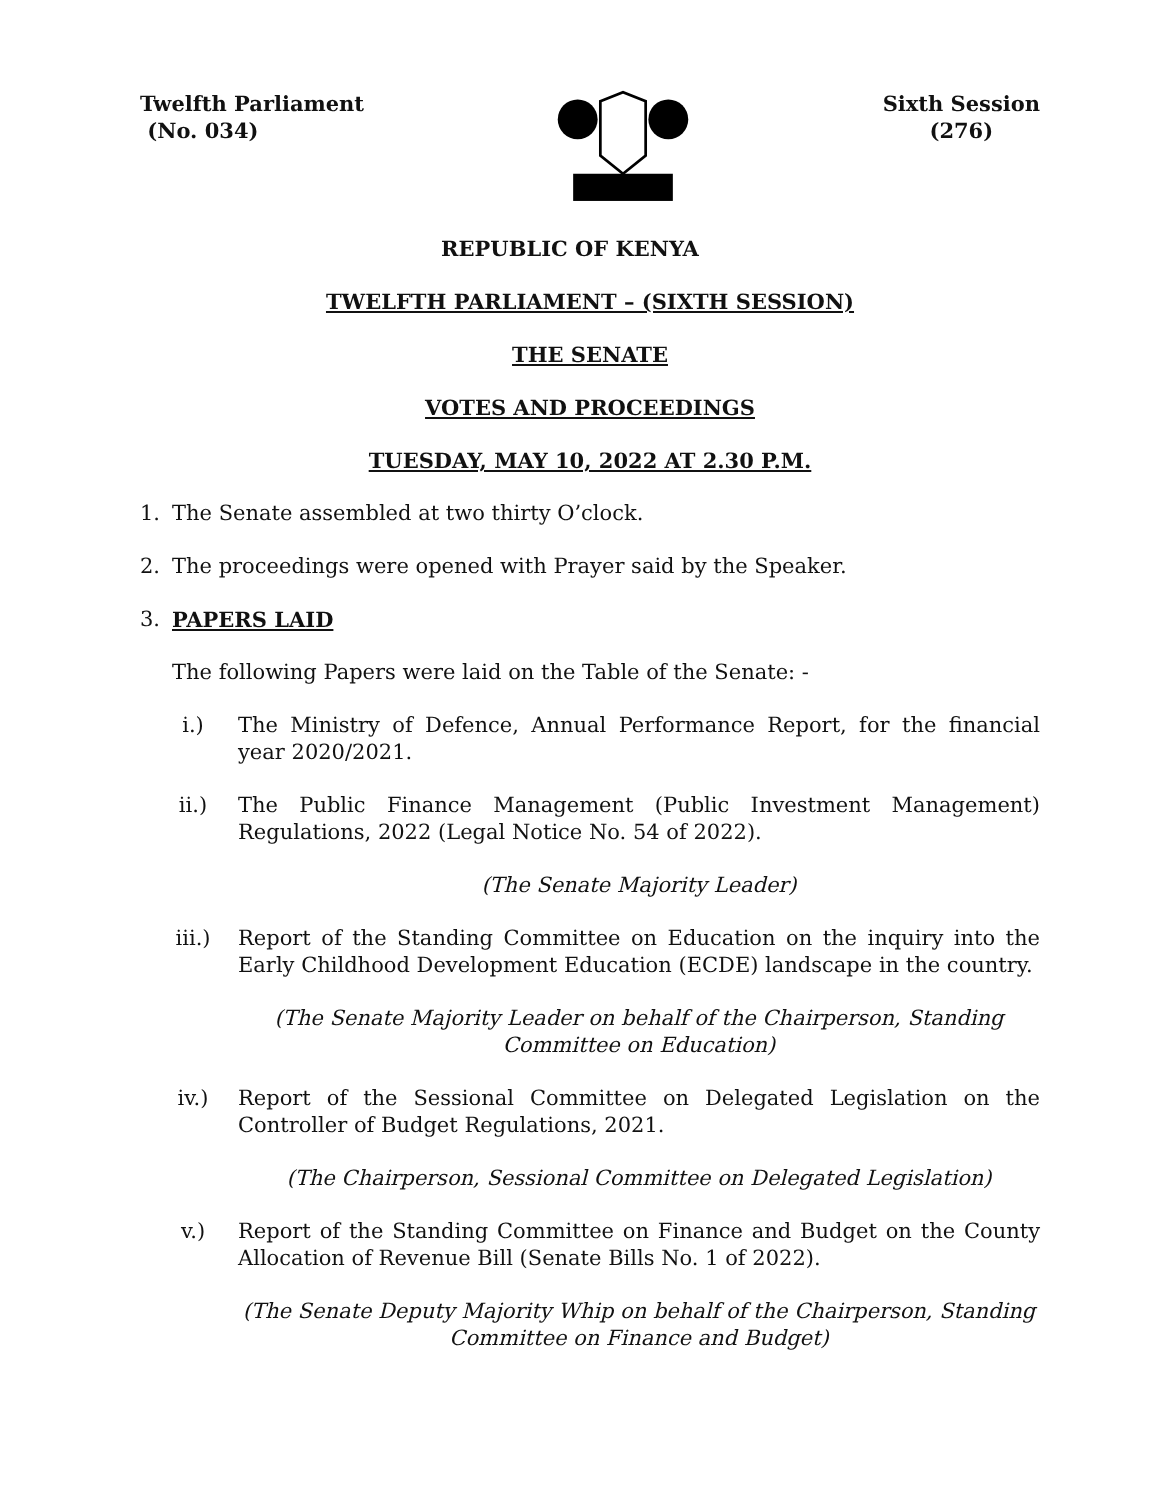Twelfth Parliament
(No. 034)
Sixth Session
(276)
REPUBLIC OF KENYA
TWELFTH PARLIAMENT – (SIXTH SESSION)
THE SENATE
VOTES AND PROCEEDINGS
TUESDAY, MAY 10, 2022 AT 2.30 P.M.
1. The Senate assembled at two thirty O’clock.
2. The proceedings were opened with Prayer said by the Speaker.
3. PAPERS LAID
The following Papers were laid on the Table of the Senate: -
i.) The Ministry of Defence, Annual Performance Report, for the financial year 2020/2021.
ii.) The Public Finance Management (Public Investment Management) Regulations, 2022 (Legal Notice No. 54 of 2022).
(The Senate Majority Leader)
iii.) Report of the Standing Committee on Education on the inquiry into the Early Childhood Development Education (ECDE) landscape in the country.
(The Senate Majority Leader on behalf of the Chairperson, Standing Committee on Education)
iv.) Report of the Sessional Committee on Delegated Legislation on the Controller of Budget Regulations, 2021.
(The Chairperson, Sessional Committee on Delegated Legislation)
v.) Report of the Standing Committee on Finance and Budget on the County Allocation of Revenue Bill (Senate Bills No. 1 of 2022).
(The Senate Deputy Majority Whip on behalf of the Chairperson, Standing Committee on Finance and Budget)